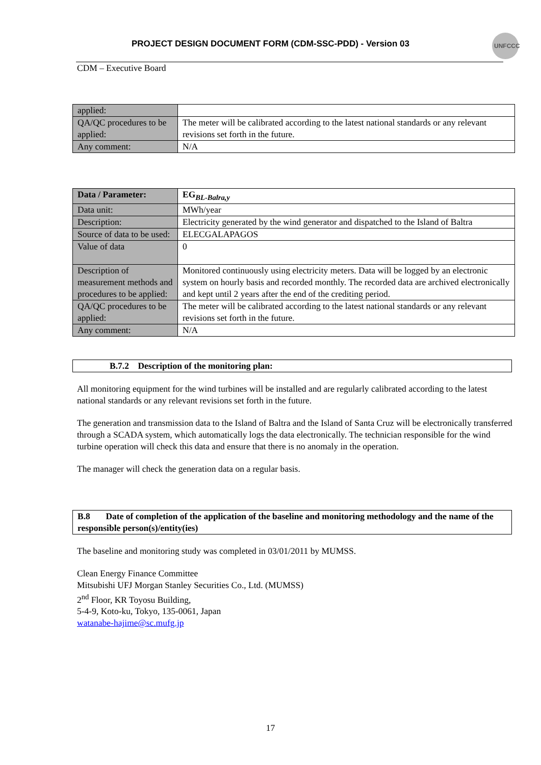PROJECT DESIGN DOCUMENT FORM (CDM-SSC-PDD) - Version 03
UNFCCC
CDM – Executive Board
| applied: | |
| QA/QC procedures to be applied: | The meter will be calibrated according to the latest national standards or any relevant revisions set forth in the future. |
| Any comment: | N/A |
| Data / Parameter: | EG<sub>BL-Balra,y</sub> |
| Data unit: | MWh/year |
| Description: | Electricity generated by the wind generator and dispatched to the Island of Baltra |
| Source of data to be used: | ELECGALAPAGOS |
| Value of data | 0 |
| Description of measurement methods and procedures to be applied: | Monitored continuously using electricity meters. Data will be logged by an electronic system on hourly basis and recorded monthly. The recorded data are archived electronically and kept until 2 years after the end of the crediting period. |
| QA/QC procedures to be applied: | The meter will be calibrated according to the latest national standards or any relevant revisions set forth in the future. |
| Any comment: | N/A |
B.7.2 Description of the monitoring plan:
All monitoring equipment for the wind turbines will be installed and are regularly calibrated according to the latest national standards or any relevant revisions set forth in the future.
The generation and transmission data to the Island of Baltra and the Island of Santa Cruz will be electronically transferred through a SCADA system, which automatically logs the data electronically. The technician responsible for the wind turbine operation will check this data and ensure that there is no anomaly in the operation.
The manager will check the generation data on a regular basis.
B.8 Date of completion of the application of the baseline and monitoring methodology and the name of the responsible person(s)/entity(ies)
The baseline and monitoring study was completed in 03/01/2011 by MUMSS.
Clean Energy Finance Committee
Mitsubishi UFJ Morgan Stanley Securities Co., Ltd. (MUMSS)
2<sup>nd</sup> Floor, KR Toyosu Building,
5-4-9, Koto-ku, Tokyo, 135-0061, Japan
watanabe-hajime@sc.mufg.jp
17